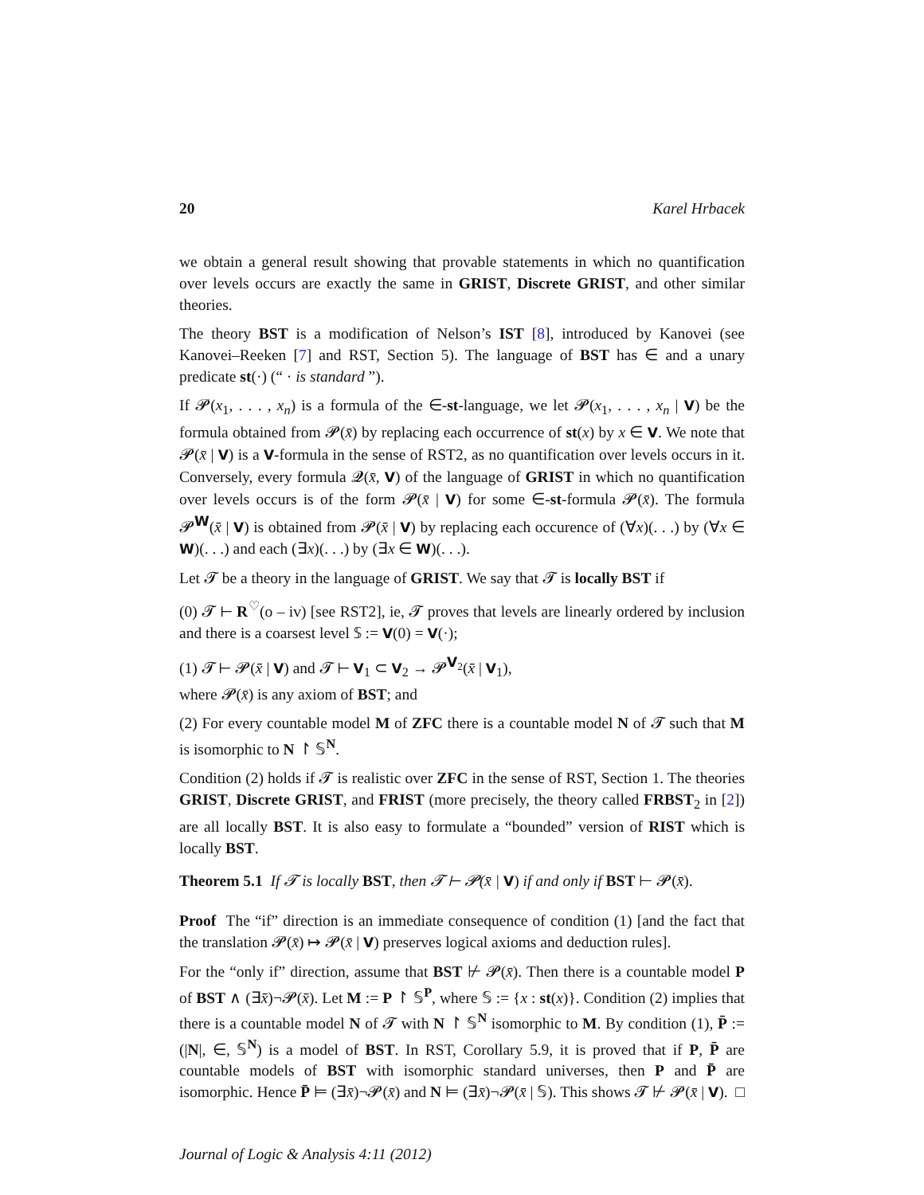20 Karel Hrbacek
we obtain a general result showing that provable statements in which no quantification over levels occurs are exactly the same in GRIST, Discrete GRIST, and other similar theories.
The theory BST is a modification of Nelson’s IST [8], introduced by Kanovei (see Kanovei–Reeken [7] and RST, Section 5). The language of BST has ∈ and a unary predicate st(·) (“ · is standard ”).
If 𝓟(x<sub>1</sub>, . . . , x<sub>n</sub>) is a formula of the ∈-st-language, we let 𝓟(x<sub>1</sub>, . . . , x<sub>n</sub> | V) be the formula obtained from 𝓟(x̄) by replacing each occurrence of st(x) by x ∈ V. We note that 𝓟(x̄ | V) is a V-formula in the sense of RST2, as no quantification over levels occurs in it. Conversely, every formula 𝓠(x̄, V) of the language of GRIST in which no quantification over levels occurs is of the form 𝓟(x̄ | V) for some ∈-st-formula 𝓟(x̄). The formula 𝓟<sup>W</sup>(x̄ | V) is obtained from 𝓟(x̄ | V) by replacing each occurence of (∀x)(. . .) by (∀x ∈ W)(. . .) and each (∃x)(. . .) by (∃x ∈ W)(. . .).
Let 𝓣 be a theory in the language of GRIST. We say that 𝓣 is locally BST if
(0) 𝓣 ⊢ R<sup>♡</sup>(o – iv) [see RST2], ie, 𝓣 proves that levels are linearly ordered by inclusion and there is a coarsest level 𝕊 := V(0) = V(·);
(1) 𝓣 ⊢ 𝓟(x̄ | V) and 𝓣 ⊢ V<sub>1</sub> ⊂ V<sub>2</sub> → 𝓟<sup>V<sub>2</sub></sup>(x̄ | V<sub>1</sub>),
where 𝓟(x̄) is any axiom of BST; and
(2) For every countable model M of ZFC there is a countable model N of 𝓣 such that M is isomorphic to N ↾ 𝕊<sup>N</sup>.
Condition (2) holds if 𝓣 is realistic over ZFC in the sense of RST, Section 1. The theories GRIST, Discrete GRIST, and FRIST (more precisely, the theory called FRBST<sub>2</sub> in [2]) are all locally BST. It is also easy to formulate a “bounded” version of RIST which is locally BST.
Theorem 5.1 If 𝓣 is locally BST, then 𝓣 ⊢ 𝓟(x̄ | V) if and only if BST ⊢ 𝓟(x̄).
Proof The “if” direction is an immediate consequence of condition (1) [and the fact that the translation 𝓟(x̄) ↦ 𝓟(x̄ | V) preserves logical axioms and deduction rules].
For the “only if” direction, assume that BST ⊬ 𝓟(x̄). Then there is a countable model P of BST ∧ (∃x̄)¬𝓟(x̄). Let M := P ↾ 𝕊<sup>P</sup>, where 𝕊 := {x : st(x)}. Condition (2) implies that there is a countable model N of 𝓣 with N ↾ 𝕊<sup>N</sup> isomorphic to M. By condition (1), P̄ := (|N|, ∈, 𝕊<sup>N</sup>) is a model of BST. In RST, Corollary 5.9, it is proved that if P, P̄ are countable models of BST with isomorphic standard universes, then P and P̄ are isomorphic. Hence P̄ ⊨ (∃x̄)¬𝓟(x̄) and N ⊨ (∃x̄)¬𝓟(x̄ | 𝕊). This shows 𝓣 ⊬ 𝓟(x̄ | V). □
Journal of Logic & Analysis 4:11 (2012)